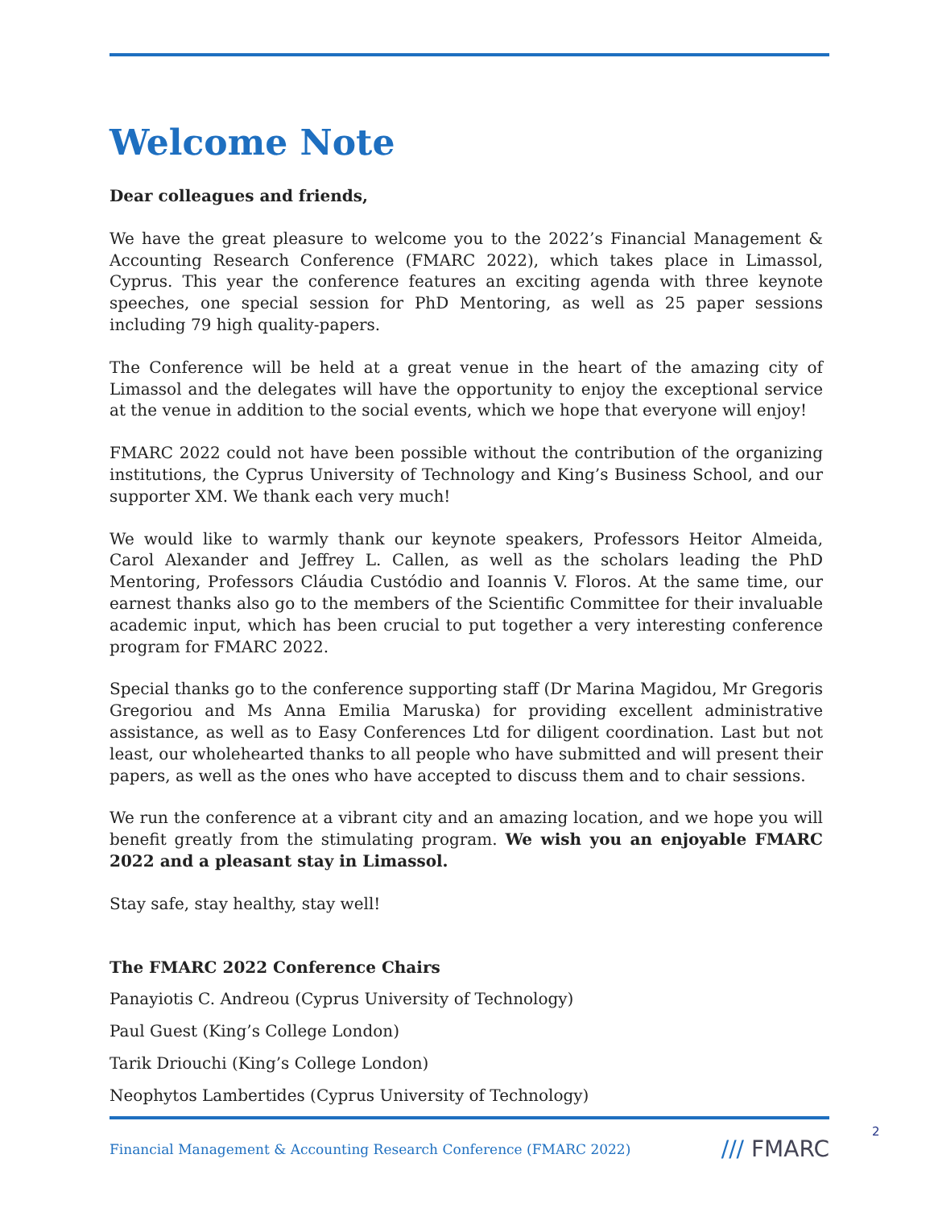Welcome Note
Dear colleagues and friends,
We have the great pleasure to welcome you to the 2022’s Financial Management & Accounting Research Conference (FMARC 2022), which takes place in Limassol, Cyprus. This year the conference features an exciting agenda with three keynote speeches, one special session for PhD Mentoring, as well as 25 paper sessions including 79 high quality-papers.
The Conference will be held at a great venue in the heart of the amazing city of Limassol and the delegates will have the opportunity to enjoy the exceptional service at the venue in addition to the social events, which we hope that everyone will enjoy!
FMARC 2022 could not have been possible without the contribution of the organizing institutions, the Cyprus University of Technology and King’s Business School, and our supporter XM. We thank each very much!
We would like to warmly thank our keynote speakers, Professors Heitor Almeida, Carol Alexander and Jeffrey L. Callen, as well as the scholars leading the PhD Mentoring, Professors Cláudia Custódio and Ioannis V. Floros. At the same time, our earnest thanks also go to the members of the Scientific Committee for their invaluable academic input, which has been crucial to put together a very interesting conference program for FMARC 2022.
Special thanks go to the conference supporting staff (Dr Marina Magidou, Mr Gregoris Gregoriou and Ms Anna Emilia Maruska) for providing excellent administrative assistance, as well as to Easy Conferences Ltd for diligent coordination. Last but not least, our wholehearted thanks to all people who have submitted and will present their papers, as well as the ones who have accepted to discuss them and to chair sessions.
We run the conference at a vibrant city and an amazing location, and we hope you will benefit greatly from the stimulating program. We wish you an enjoyable FMARC 2022 and a pleasant stay in Limassol.
Stay safe, stay healthy, stay well!
The FMARC 2022 Conference Chairs
Panayiotis C. Andreou (Cyprus University of Technology)
Paul Guest (King’s College London)
Tarik Driouchi (King’s College London)
Neophytos Lambertides (Cyprus University of Technology)
Financial Management & Accounting Research Conference (FMARC 2022) /// FMARC
2